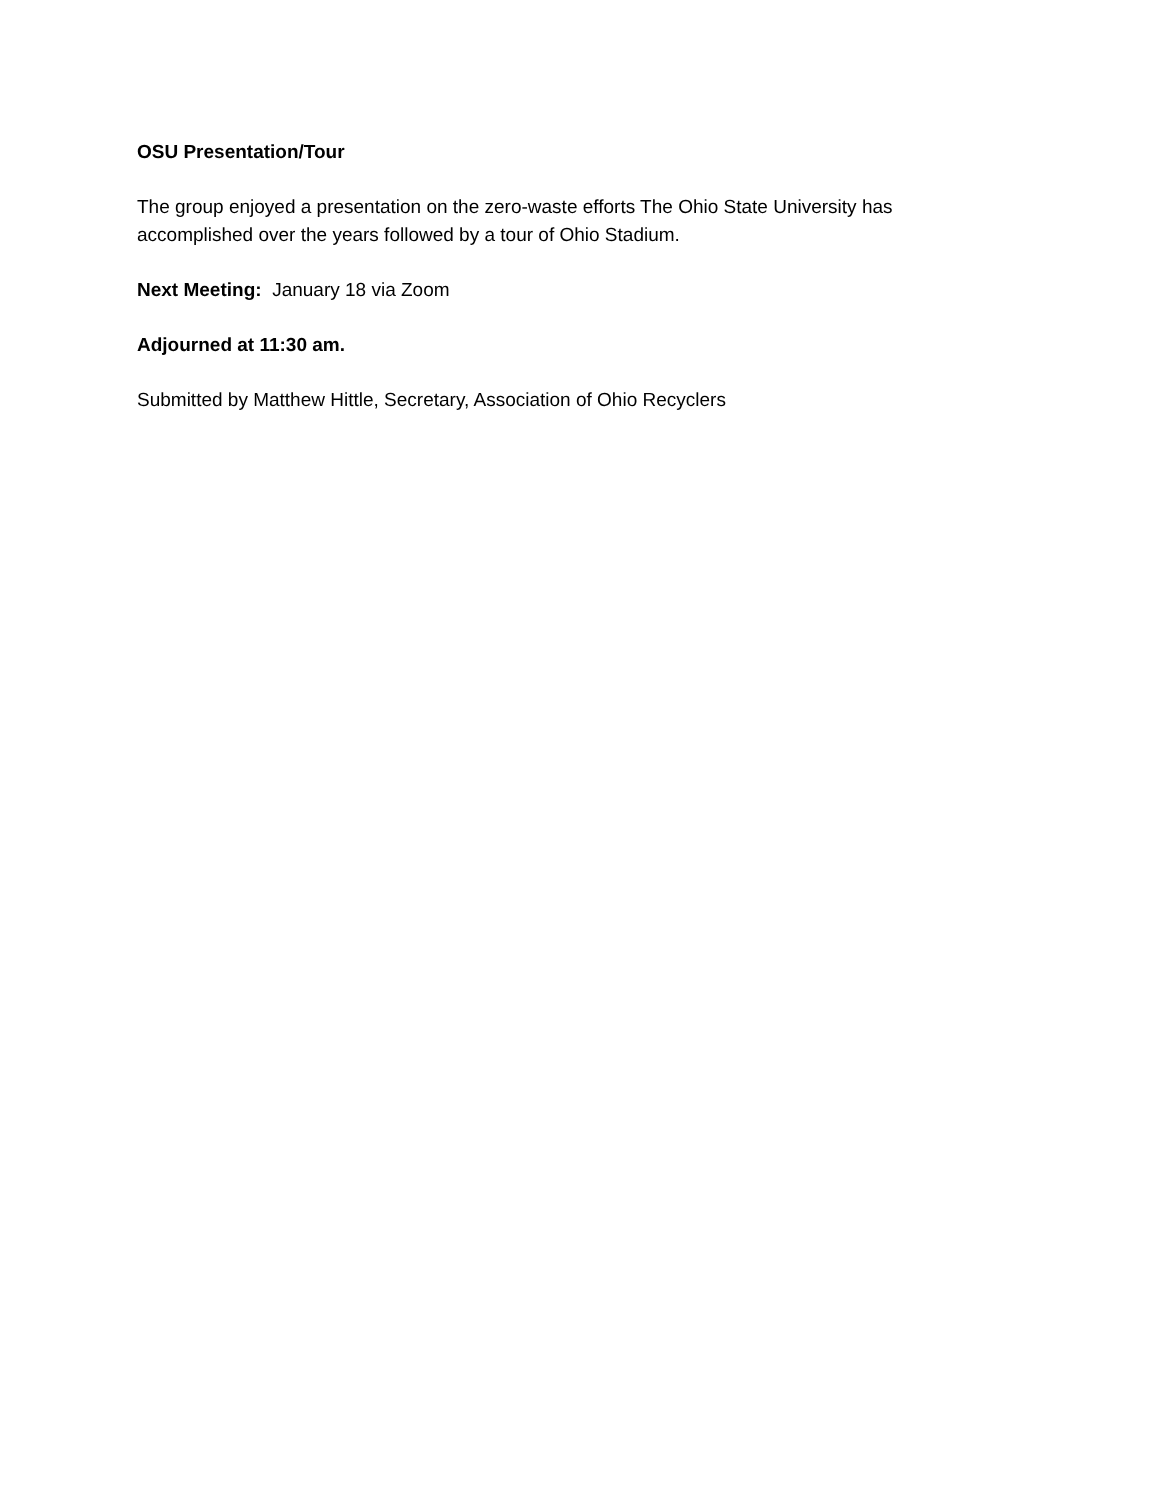OSU Presentation/Tour
The group enjoyed a presentation on the zero-waste efforts The Ohio State University has accomplished over the years followed by a tour of Ohio Stadium.
Next Meeting: January 18 via Zoom
Adjourned at 11:30 am.
Submitted by Matthew Hittle, Secretary, Association of Ohio Recyclers